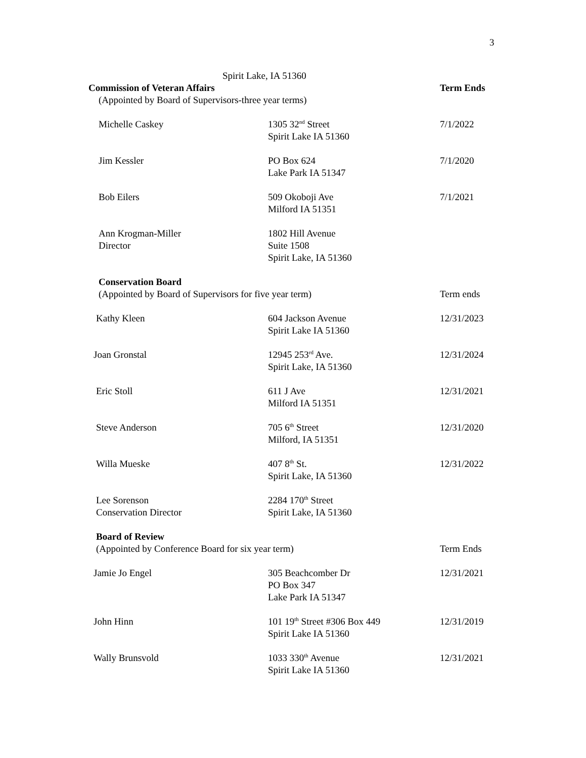3
| Spirit Lake, IA 51360 | | |
| Commission of Veteran Affairs | | Term Ends |
| (Appointed by Board of Supervisors-three year terms) | | |
| Michelle Caskey | 1305 32<sup>nd</sup> Street Spirit Lake IA 51360 | 7/1/2022 |
| Jim Kessler | PO Box 624 Lake Park IA 51347 | 7/1/2020 |
| Bob Eilers | 509 Okoboji Ave Milford IA 51351 | 7/1/2021 |
| Ann Krogman-Miller Director | 1802 Hill Avenue Suite 1508 Spirit Lake, IA 51360 | |
| Conservation Board | | |
| (Appointed by Board of Supervisors for five year term) | | Term ends |
| Kathy Kleen | 604 Jackson Avenue Spirit Lake IA 51360 | 12/31/2023 |
| Joan Gronstal | 12945 253<sup>rd</sup> Ave. Spirit Lake, IA 51360 | 12/31/2024 |
| Eric Stoll | 611 J Ave Milford IA 51351 | 12/31/2021 |
| Steve Anderson | 705 6<sup>th</sup> Street Milford, IA 51351 | 12/31/2020 |
| Willa Mueske | 407 8<sup>th</sup> St. Spirit Lake, IA 51360 | 12/31/2022 |
| Lee Sorenson Conservation Director | 2284 170<sup>th</sup> Street Spirit Lake, IA 51360 | |
| Board of Review | | |
| (Appointed by Conference Board for six year term) | | Term Ends |
| Jamie Jo Engel | 305 Beachcomber Dr PO Box 347 Lake Park IA 51347 | 12/31/2021 |
| John Hinn | 101 19<sup>th</sup> Street #306 Box 449 Spirit Lake IA 51360 | 12/31/2019 |
| Wally Brunsvold | 1033 330<sup>th</sup> Avenue Spirit Lake IA 51360 | 12/31/2021 |